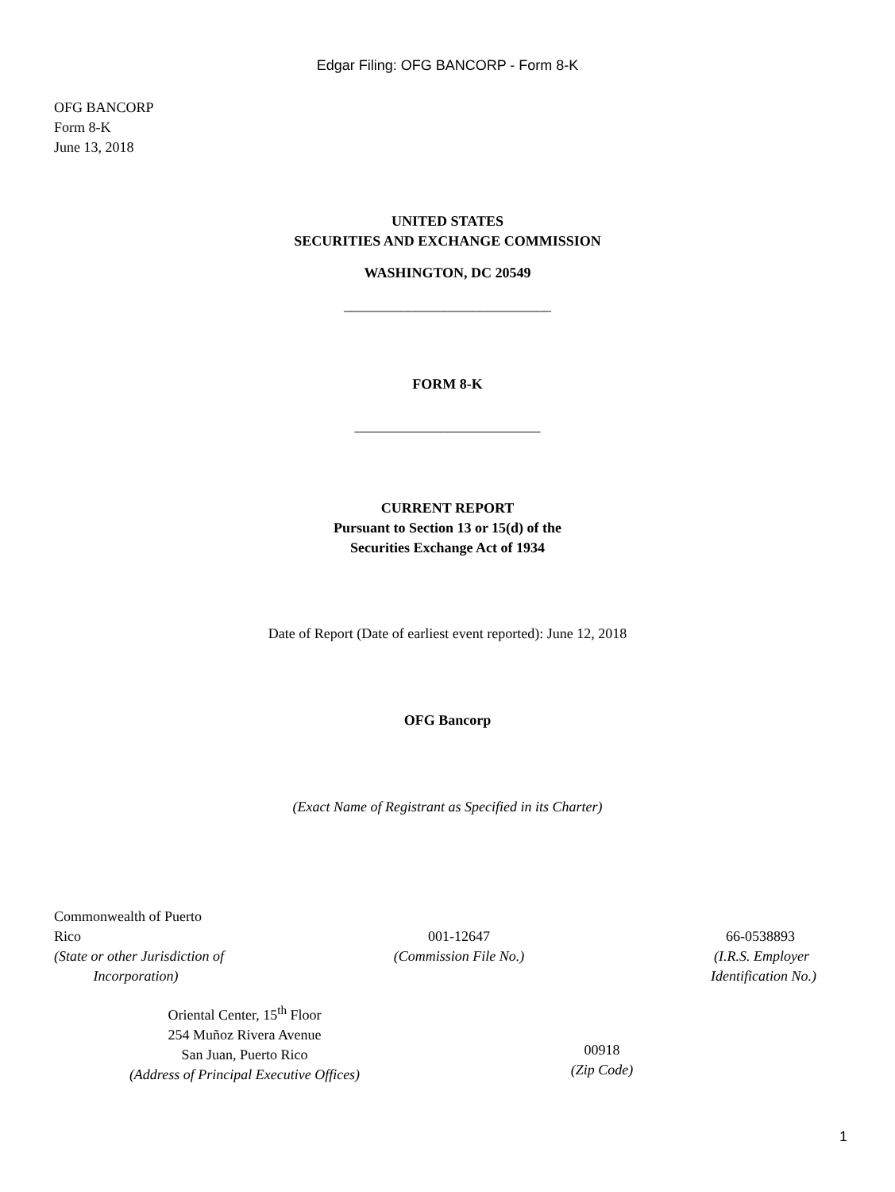Edgar Filing: OFG BANCORP - Form 8-K
OFG BANCORP
Form 8-K
June 13, 2018
UNITED STATES
SECURITIES AND EXCHANGE COMMISSION
WASHINGTON, DC 20549
_____________________________
FORM 8-K
__________________________
CURRENT REPORT
Pursuant to Section 13 or 15(d) of the
Securities Exchange Act of 1934
Date of Report (Date of earliest event reported): June 12, 2018
OFG Bancorp
(Exact Name of Registrant as Specified in its Charter)
| Commonwealth of Puerto Rico (State or other Jurisdiction of Incorporation) | 001-12647 (Commission File No.) | 66-0538893 (I.R.S. Employer Identification No.) |
| Oriental Center, 15<sup>th</sup> Floor 254 Muñoz Rivera Avenue San Juan, Puerto Rico (Address of Principal Executive Offices) | 00918 (Zip Code) |
1